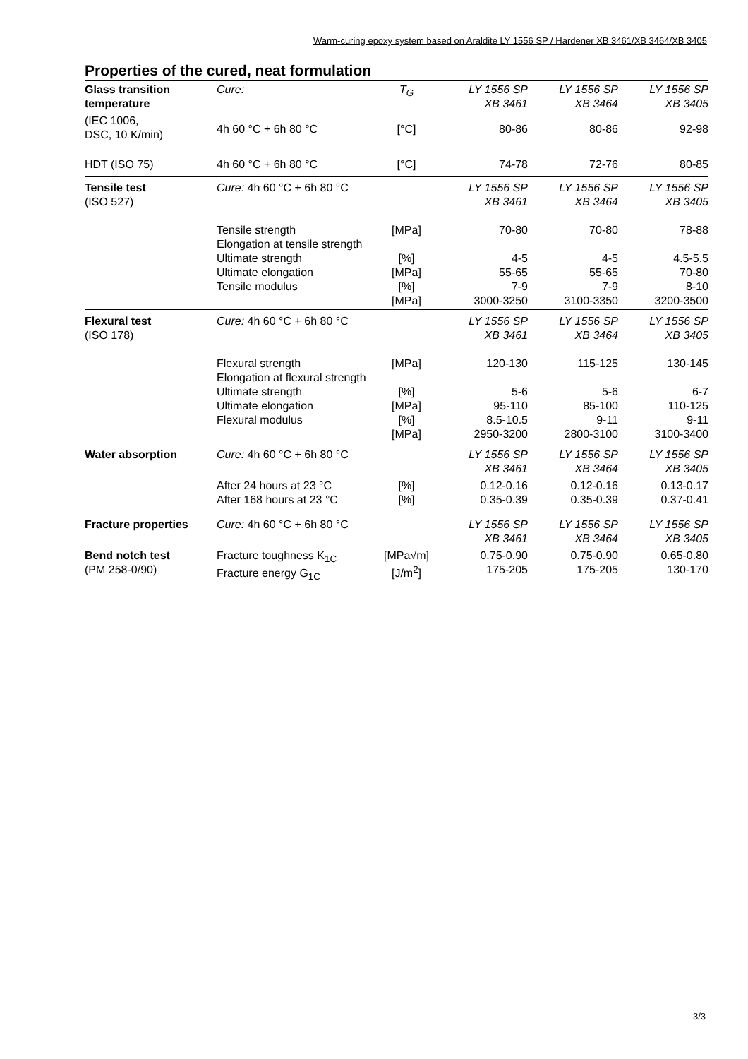Warm-curing epoxy system based on Araldite LY 1556 SP / Hardener XB 3461/XB 3464/XB 3405
Properties of the cured, neat formulation
| Glass transition temperature | Cure: | T<sub>G</sub> | LY 1556 SP XB 3461 | LY 1556 SP XB 3464 | LY 1556 SP XB 3405 |
| (IEC 1006, DSC, 10 K/min) | 4h 60 °C + 6h 80 °C | [°C] | 80-86 | 80-86 | 92-98 |
| HDT (ISO 75) | 4h 60 °C + 6h 80 °C | [°C] | 74-78 | 72-76 | 80-85 |
| Tensile test (ISO 527) | Cure: 4h 60 °C + 6h 80 °C | | LY 1556 SP XB 3461 | LY 1556 SP XB 3464 | LY 1556 SP XB 3405 |
| | Tensile strength Elongation at tensile strength Ultimate strength Ultimate elongation Tensile modulus | [MPa] [%] [MPa] [%] [MPa] | 70-80 4-5 55-65 7-9 3000-3250 | 70-80 4-5 55-65 7-9 3100-3350 | 78-88 4.5-5.5 70-80 8-10 3200-3500 |
| Flexural test (ISO 178) | Cure: 4h 60 °C + 6h 80 °C | | LY 1556 SP XB 3461 | LY 1556 SP XB 3464 | LY 1556 SP XB 3405 |
| | Flexural strength Elongation at flexural strength Ultimate strength Ultimate elongation Flexural modulus | [MPa] [%] [MPa] [%] [MPa] | 120-130 5-6 95-110 8.5-10.5 2950-3200 | 115-125 5-6 85-100 9-11 2800-3100 | 130-145 6-7 110-125 9-11 3100-3400 |
| Water absorption | Cure: 4h 60 °C + 6h 80 °C | | LY 1556 SP XB 3461 | LY 1556 SP XB 3464 | LY 1556 SP XB 3405 |
| | After 24 hours at 23 °C After 168 hours at 23 °C | [%] [%] | 0.12-0.16 0.35-0.39 | 0.12-0.16 0.35-0.39 | 0.13-0.17 0.37-0.41 |
| Fracture properties | Cure: 4h 60 °C + 6h 80 °C | | LY 1556 SP XB 3461 | LY 1556 SP XB 3464 | LY 1556 SP XB 3405 |
| Bend notch test (PM 258-0/90) | Fracture toughness K<sub>1C</sub> Fracture energy G<sub>1C</sub> | [MPa√m] [J/m<sup>2</sup>] | 0.75-0.90 175-205 | 0.75-0.90 175-205 | 0.65-0.80 130-170 |
3/3